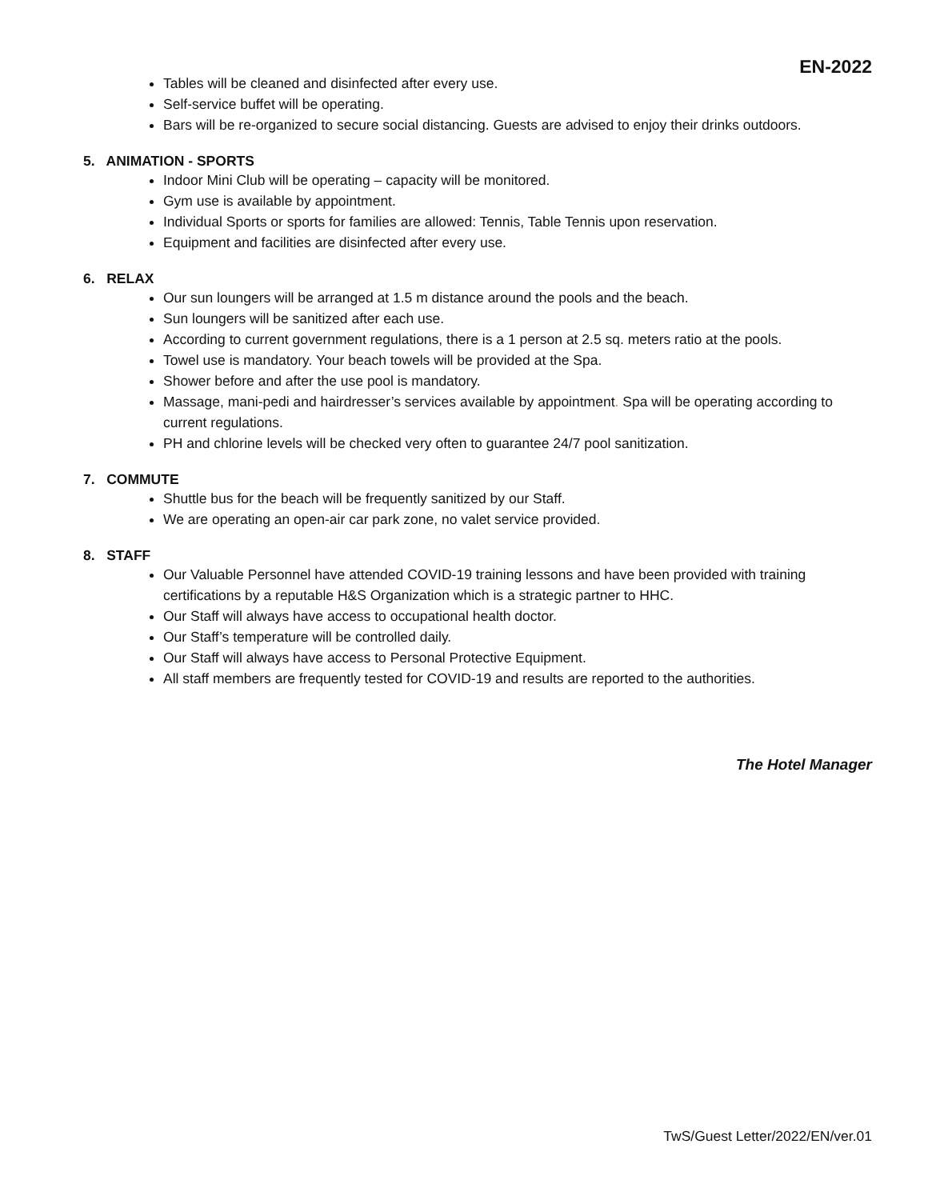EN-2022
Tables will be cleaned and disinfected after every use.
Self-service buffet will be operating.
Bars will be re-organized to secure social distancing. Guests are advised to enjoy their drinks outdoors.
5. ANIMATION - SPORTS
Indoor Mini Club will be operating – capacity will be monitored.
Gym use is available by appointment.
Individual Sports or sports for families are allowed: Tennis, Table Tennis upon reservation.
Equipment and facilities are disinfected after every use.
6. RELAX
Our sun loungers will be arranged at 1.5 m distance around the pools and the beach.
Sun loungers will be sanitized after each use.
According to current government regulations, there is a 1 person at 2.5 sq. meters ratio at the pools.
Towel use is mandatory. Your beach towels will be provided at the Spa.
Shower before and after the use pool is mandatory.
Massage, mani-pedi and hairdresser’s services available by appointment. Spa will be operating according to current regulations.
PH and chlorine levels will be checked very often to guarantee 24/7 pool sanitization.
7. COMMUTE
Shuttle bus for the beach will be frequently sanitized by our Staff.
We are operating an open-air car park zone, no valet service provided.
8. STAFF
Our Valuable Personnel have attended COVID-19 training lessons and have been provided with training certifications by a reputable H&S Organization which is a strategic partner to HHC.
Our Staff will always have access to occupational health doctor.
Our Staff’s temperature will be controlled daily.
Our Staff will always have access to Personal Protective Equipment.
All staff members are frequently tested for COVID-19 and results are reported to the authorities.
The Hotel Manager
TwS/Guest Letter/2022/EN/ver.01